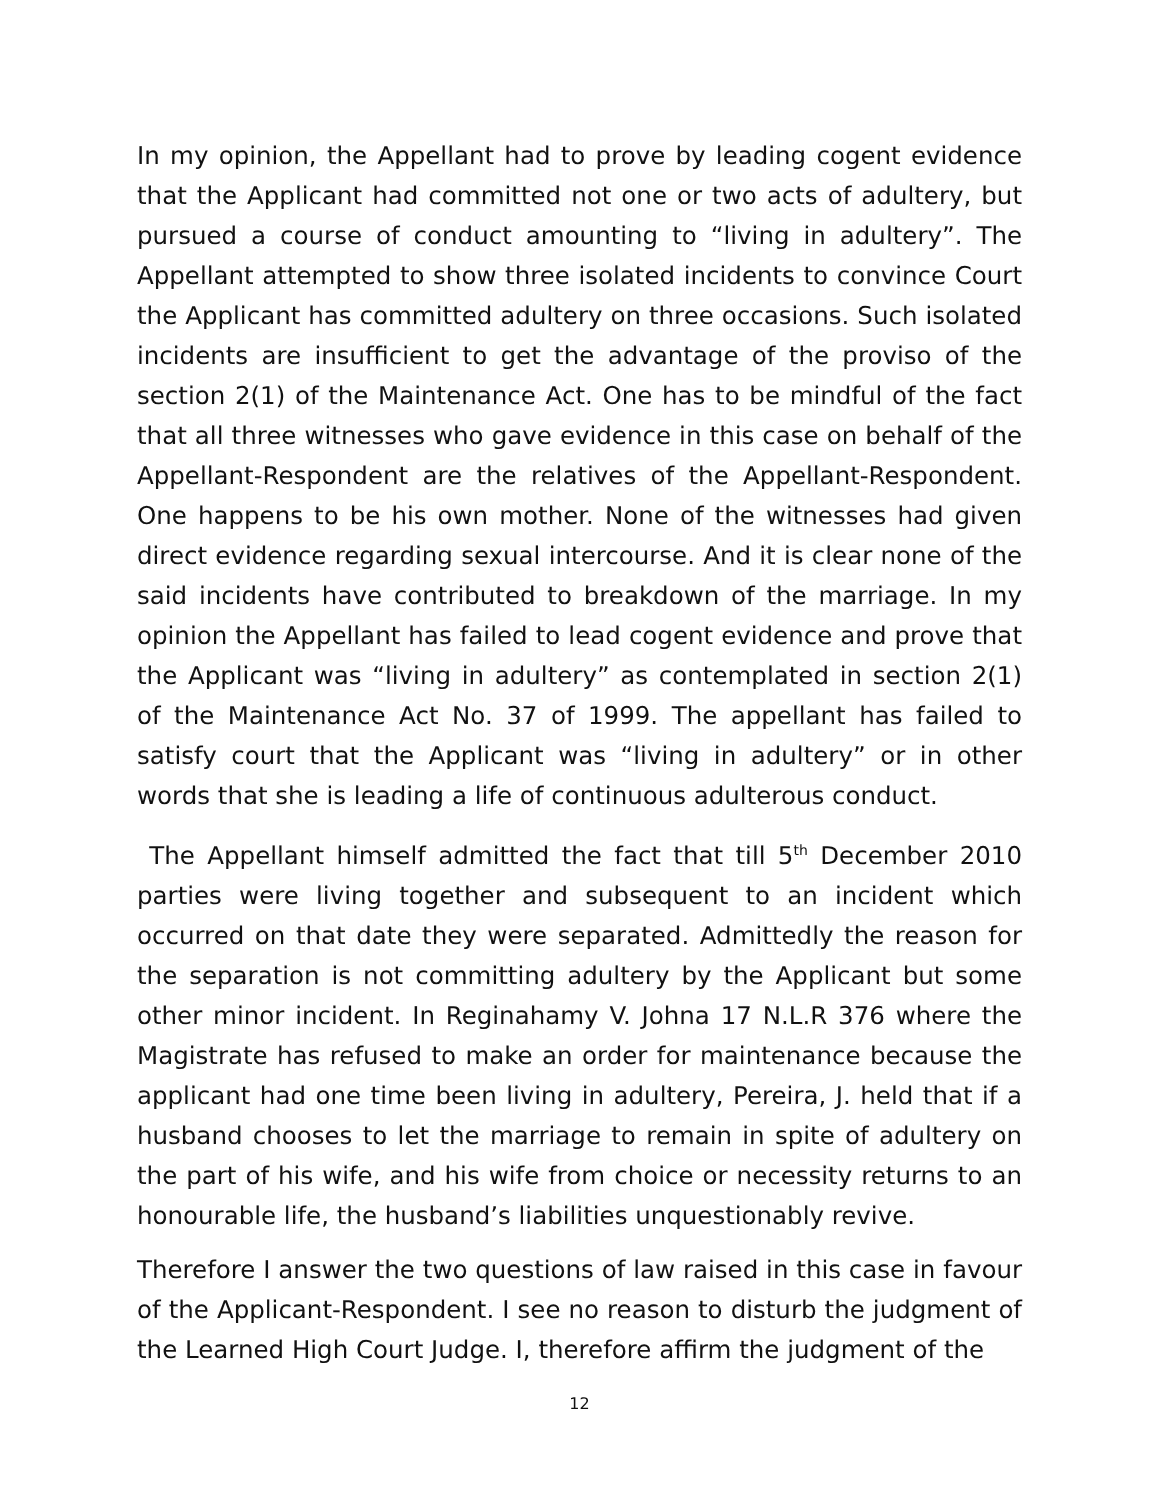In my opinion, the Appellant had to prove by leading cogent evidence that the Applicant had committed not one or two acts of adultery, but pursued a course of conduct amounting to “living in adultery”. The Appellant attempted to show three isolated incidents to convince Court the Applicant has committed adultery on three occasions. Such isolated incidents are insufficient to get the advantage of the proviso of the section 2(1) of the Maintenance Act. One has to be mindful of the fact that all three witnesses who gave evidence in this case on behalf of the Appellant-Respondent are the relatives of the Appellant-Respondent. One happens to be his own mother. None of the witnesses had given direct evidence regarding sexual intercourse. And it is clear none of the said incidents have contributed to breakdown of the marriage. In my opinion the Appellant has failed to lead cogent evidence and prove that the Applicant was “living in adultery” as contemplated in section 2(1) of the Maintenance Act No. 37 of 1999. The appellant has failed to satisfy court that the Applicant was “living in adultery” or in other words that she is leading a life of continuous adulterous conduct.
The Appellant himself admitted the fact that till 5<sup>th</sup> December 2010 parties were living together and subsequent to an incident which occurred on that date they were separated. Admittedly the reason for the separation is not committing adultery by the Applicant but some other minor incident. In Reginahamy V. Johna 17 N.L.R 376 where the Magistrate has refused to make an order for maintenance because the applicant had one time been living in adultery, Pereira, J. held that if a husband chooses to let the marriage to remain in spite of adultery on the part of his wife, and his wife from choice or necessity returns to an honourable life, the husband’s liabilities unquestionably revive.
Therefore I answer the two questions of law raised in this case in favour of the Applicant-Respondent. I see no reason to disturb the judgment of the Learned High Court Judge. I, therefore affirm the judgment of the
12